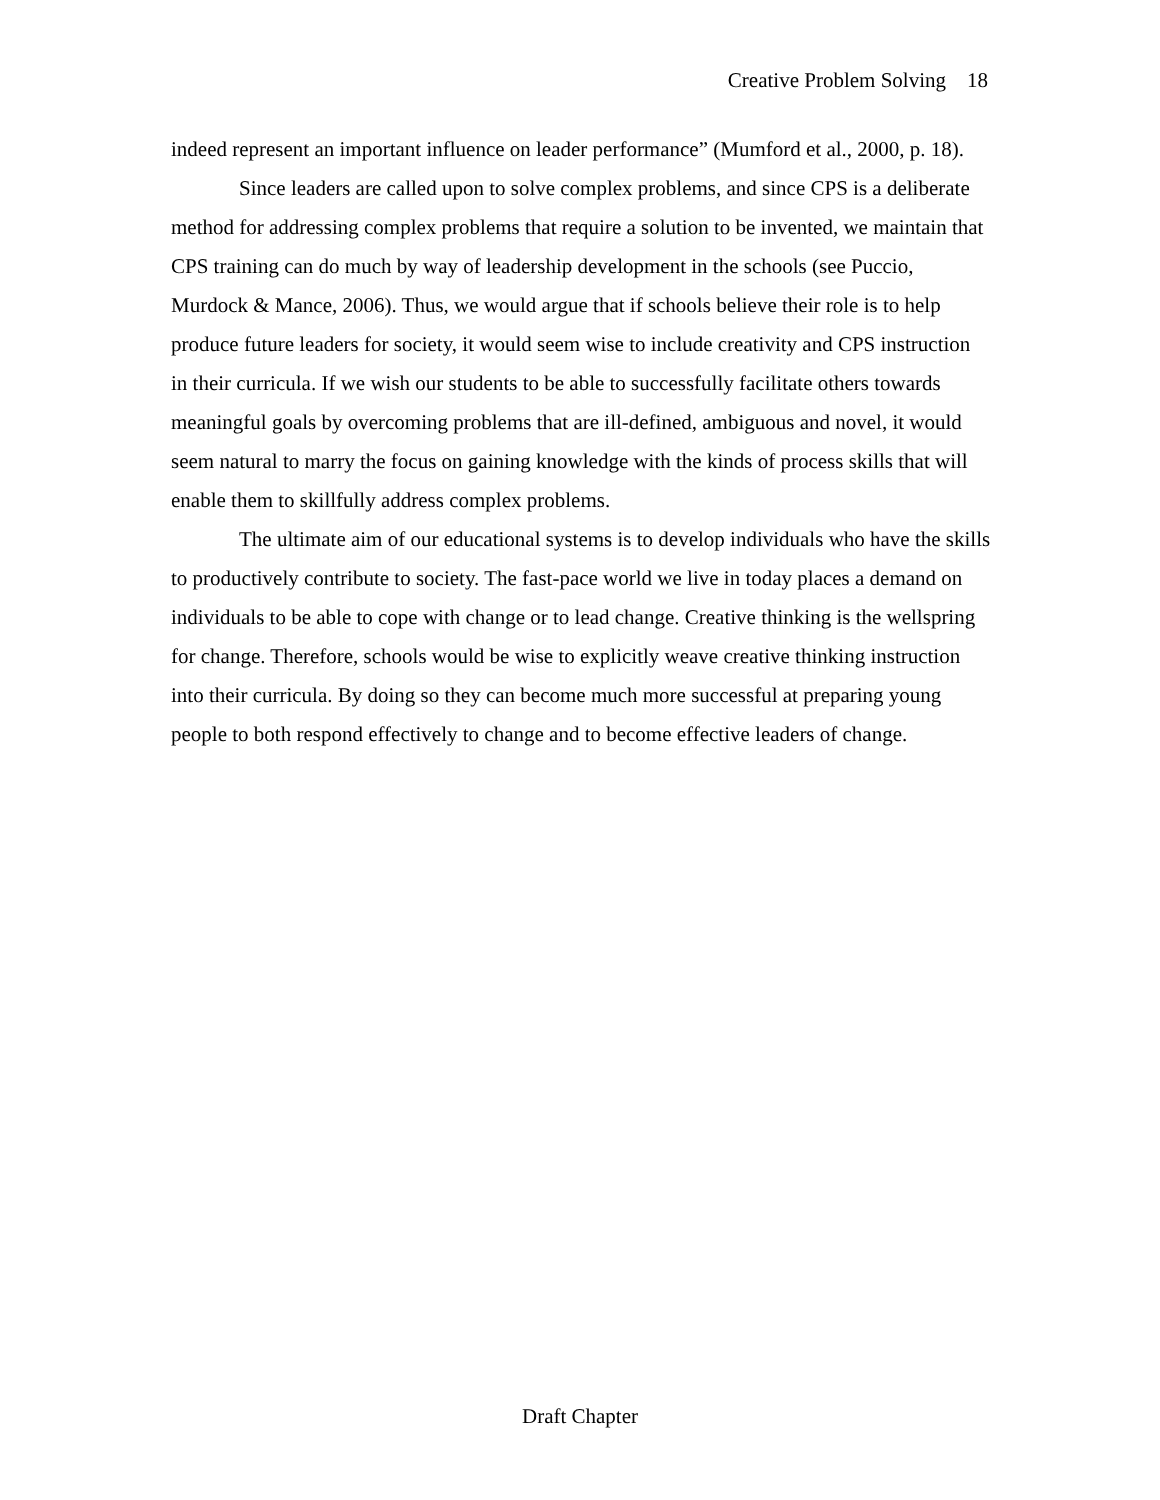Creative Problem Solving 18
indeed represent an important influence on leader performance” (Mumford et al., 2000, p. 18).
Since leaders are called upon to solve complex problems, and since CPS is a deliberate method for addressing complex problems that require a solution to be invented, we maintain that CPS training can do much by way of leadership development in the schools (see Puccio, Murdock & Mance, 2006). Thus, we would argue that if schools believe their role is to help produce future leaders for society, it would seem wise to include creativity and CPS instruction in their curricula. If we wish our students to be able to successfully facilitate others towards meaningful goals by overcoming problems that are ill-defined, ambiguous and novel, it would seem natural to marry the focus on gaining knowledge with the kinds of process skills that will enable them to skillfully address complex problems.
The ultimate aim of our educational systems is to develop individuals who have the skills to productively contribute to society. The fast-pace world we live in today places a demand on individuals to be able to cope with change or to lead change. Creative thinking is the wellspring for change. Therefore, schools would be wise to explicitly weave creative thinking instruction into their curricula. By doing so they can become much more successful at preparing young people to both respond effectively to change and to become effective leaders of change.
Draft Chapter